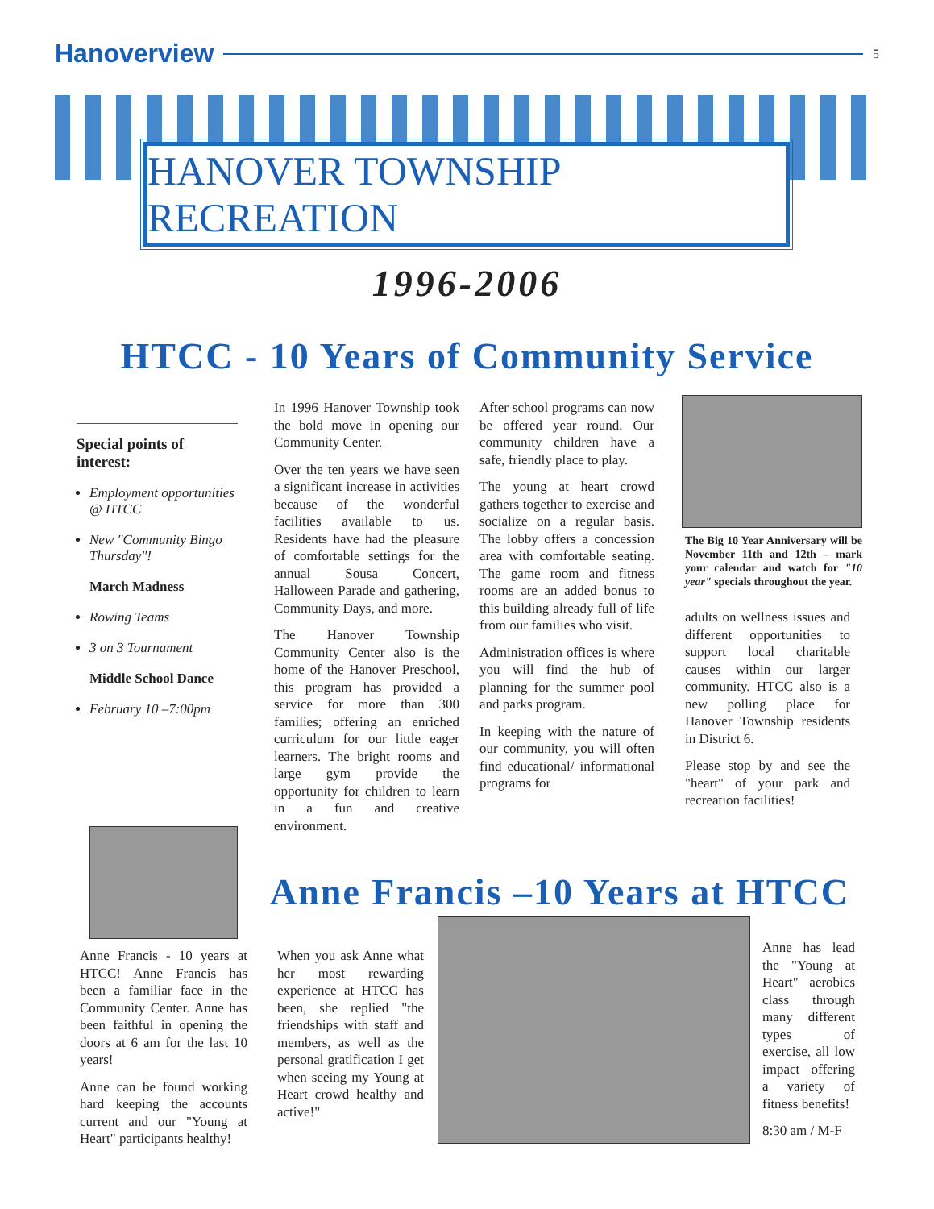Hanoverview 5
HANOVER TOWNSHIP RECREATION
1996-2006
HTCC - 10 Years of Community Service
Special points of interest:
Employment opportunities @ HTCC
New "Community Bingo Thursday"!
March Madness
Rowing Teams
3 on 3 Tournament
Middle School Dance
February 10 –7:00pm
In 1996 Hanover Township took the bold move in opening our Community Center.
Over the ten years we have seen a significant increase in activities because of the wonderful facilities available to us. Residents have had the pleasure of comfortable settings for the annual Sousa Concert, Halloween Parade and gathering, Community Days, and more.
The Hanover Township Community Center also is the home of the Hanover Preschool, this program has provided a service for more than 300 families; offering an enriched curriculum for our little eager learners. The bright rooms and large gym provide the opportunity for children to learn in a fun and creative environment.
After school programs can now be offered year round. Our community children have a safe, friendly place to play.
The young at heart crowd gathers together to exercise and socialize on a regular basis. The lobby offers a concession area with comfortable seating. The game room and fitness rooms are an added bonus to this building already full of life from our families who visit.
Administration offices is where you will find the hub of planning for the summer pool and parks program.
In keeping with the nature of our community, you will often find educational/ informational programs for
The Big 10 Year Anniversary will be November 11th and 12th – mark your calendar and watch for "10 year" specials throughout the year.
adults on wellness issues and different opportunities to support local charitable causes within our larger community. HTCC also is a new polling place for Hanover Township residents in District 6.
Please stop by and see the "heart" of your park and recreation facilities!
Anne Francis –10 Years at HTCC
Anne Francis - 10 years at HTCC! Anne Francis has been a familiar face in the Community Center. Anne has been faithful in opening the doors at 6 am for the last 10 years!
Anne can be found working hard keeping the accounts current and our "Young at Heart" participants healthy!
When you ask Anne what her most rewarding experience at HTCC has been, she replied "the friendships with staff and members, as well as the personal gratification I get when seeing my Young at Heart crowd healthy and active!"
Anne has lead the "Young at Heart" aerobics class through many different types of exercise, all low impact offering a variety of fitness benefits!
8:30 am / M-F